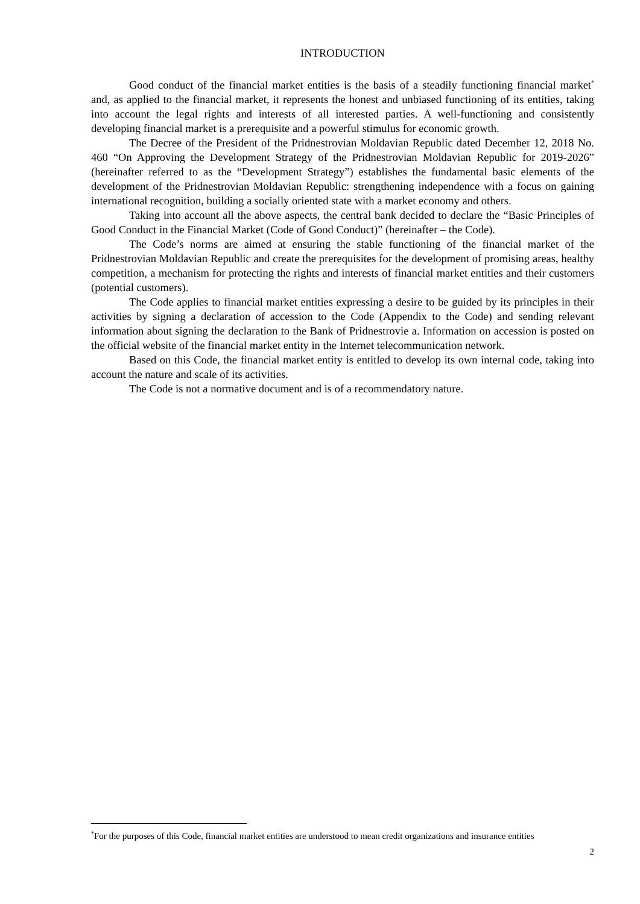INTRODUCTION
Good conduct of the financial market entities is the basis of a steadily functioning financial market<sup>*</sup> and, as applied to the financial market, it represents the honest and unbiased functioning of its entities, taking into account the legal rights and interests of all interested parties. A well-functioning and consistently developing financial market is a prerequisite and a powerful stimulus for economic growth.
The Decree of the President of the Pridnestrovian Moldavian Republic dated December 12, 2018 No. 460 “On Approving the Development Strategy of the Pridnestrovian Moldavian Republic for 2019-2026” (hereinafter referred to as the “Development Strategy”) establishes the fundamental basic elements of the development of the Pridnestrovian Moldavian Republic: strengthening independence with a focus on gaining international recognition, building a socially oriented state with a market economy and others.
Taking into account all the above aspects, the central bank decided to declare the “Basic Principles of Good Conduct in the Financial Market (Code of Good Conduct)” (hereinafter – the Code).
The Code’s norms are aimed at ensuring the stable functioning of the financial market of the Pridnestrovian Moldavian Republic and create the prerequisites for the development of promising areas, healthy competition, a mechanism for protecting the rights and interests of financial market entities and their customers (potential customers).
The Code applies to financial market entities expressing a desire to be guided by its principles in their activities by signing a declaration of accession to the Code (Appendix to the Code) and sending relevant information about signing the declaration to the Bank of Pridnestrovie a. Information on accession is posted on the official website of the financial market entity in the Internet telecommunication network.
Based on this Code, the financial market entity is entitled to develop its own internal code, taking into account the nature and scale of its activities.
The Code is not a normative document and is of a recommendatory nature.
<sup>*</sup> For the purposes of this Code, financial market entities are understood to mean credit organizations and insurance entities
2